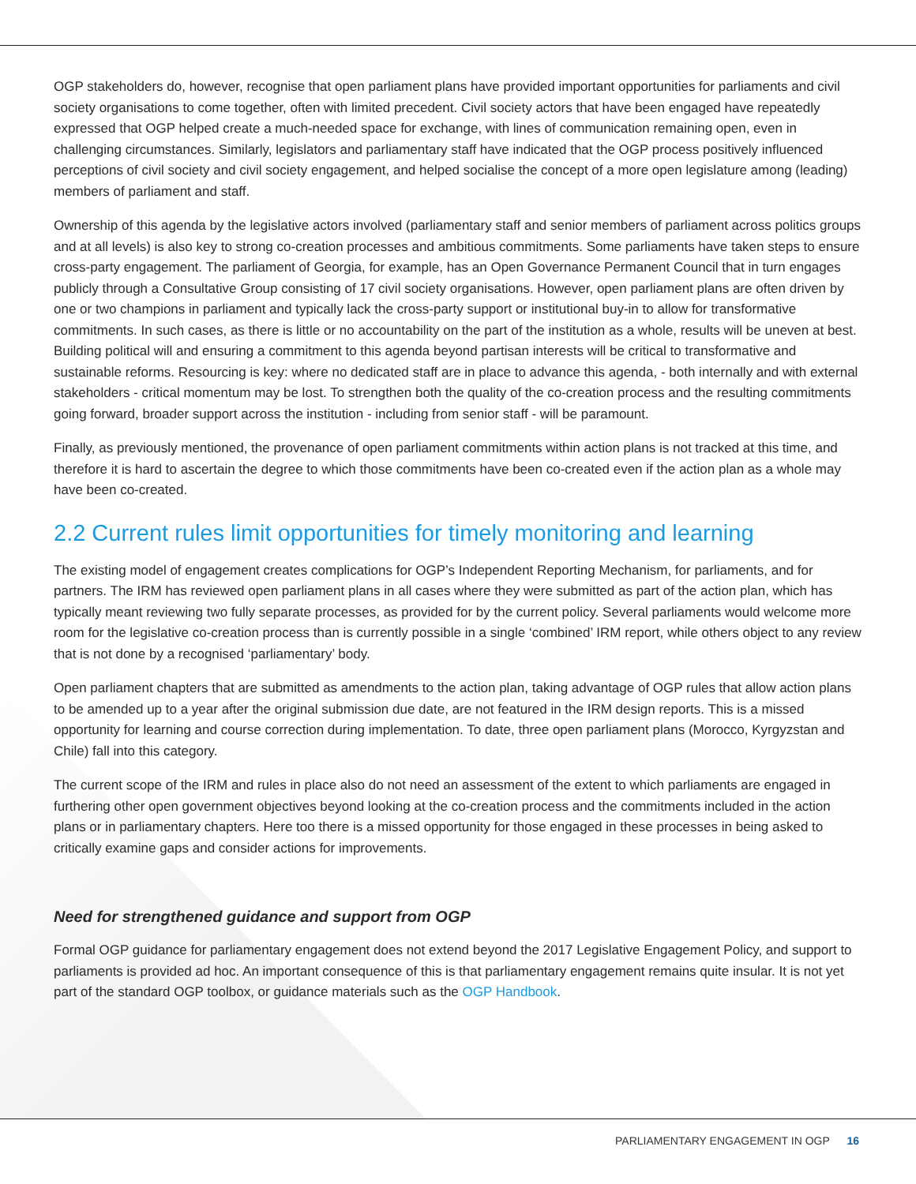OGP stakeholders do, however, recognise that open parliament plans have provided important opportunities for parliaments and civil society organisations to come together, often with limited precedent. Civil society actors that have been engaged have repeatedly expressed that OGP helped create a much-needed space for exchange, with lines of communication remaining open, even in challenging circumstances. Similarly, legislators and parliamentary staff have indicated that the OGP process positively influenced perceptions of civil society and civil society engagement, and helped socialise the concept of a more open legislature among (leading) members of parliament and staff.
Ownership of this agenda by the legislative actors involved (parliamentary staff and senior members of parliament across politics groups and at all levels) is also key to strong co-creation processes and ambitious commitments. Some parliaments have taken steps to ensure cross-party engagement. The parliament of Georgia, for example, has an Open Governance Permanent Council that in turn engages publicly through a Consultative Group consisting of 17 civil society organisations. However, open parliament plans are often driven by one or two champions in parliament and typically lack the cross-party support or institutional buy-in to allow for transformative commitments. In such cases, as there is little or no accountability on the part of the institution as a whole, results will be uneven at best. Building political will and ensuring a commitment to this agenda beyond partisan interests will be critical to transformative and sustainable reforms. Resourcing is key: where no dedicated staff are in place to advance this agenda, - both internally and with external stakeholders - critical momentum may be lost. To strengthen both the quality of the co-creation process and the resulting commitments going forward, broader support across the institution - including from senior staff - will be paramount.
Finally, as previously mentioned, the provenance of open parliament commitments within action plans is not tracked at this time, and therefore it is hard to ascertain the degree to which those commitments have been co-created even if the action plan as a whole may have been co-created.
2.2 Current rules limit opportunities for timely monitoring and learning
The existing model of engagement creates complications for OGP’s Independent Reporting Mechanism, for parliaments, and for partners. The IRM has reviewed open parliament plans in all cases where they were submitted as part of the action plan, which has typically meant reviewing two fully separate processes, as provided for by the current policy. Several parlia­ments would welcome more room for the legislative co-creation process than is currently possible in a single ‘combined’ IRM report, while others object to any review that is not done by a recognised ‘parliamentary’ body.
Open parliament chapters that are submitted as amendments to the action plan, taking advantage of OGP rules that allow action plans to be amended up to a year after the original submission due date, are not featured in the IRM design reports. This is a missed opportunity for learning and course correction during implementation. To date, three open parliament plans (Morocco, Kyrgyzstan and Chile) fall into this category.
The current scope of the IRM and rules in place also do not need an assessment of the extent to which parliaments are engaged in furthering other open government objectives beyond looking at the co-creation process and the commitments included in the action plans or in parliamentary chapters. Here too there is a missed opportunity for those engaged in these processes in being asked to critically examine gaps and consider actions for improvements.
Need for strengthened guidance and support from OGP
Formal OGP guidance for parliamentary engagement does not extend beyond the 2017 Legislative Engagement Policy, and support to parliaments is provided ad hoc. An important consequence of this is that parliamentary engagement remains quite insular. It is not yet part of the standard OGP toolbox, or guidance materials such as the OGP Handbook.
PARLIAMENTARY ENGAGEMENT IN OGP 16